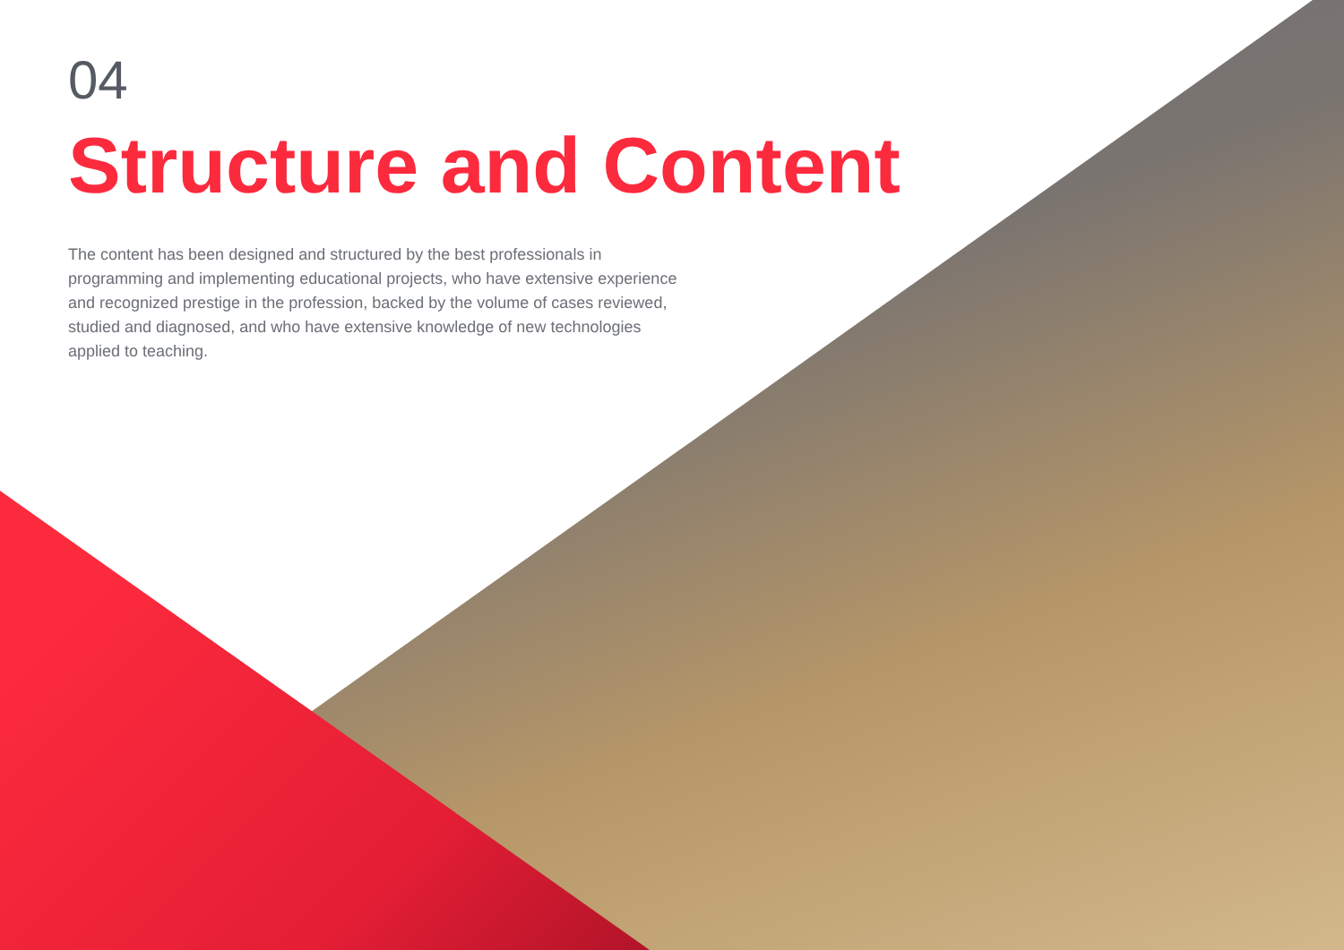04
Structure and Content
The content has been designed and structured by the best professionals in programming and implementing educational projects, who have extensive experience and recognized prestige in the profession, backed by the volume of cases reviewed, studied and diagnosed, and who have extensive knowledge of new technologies applied to teaching.